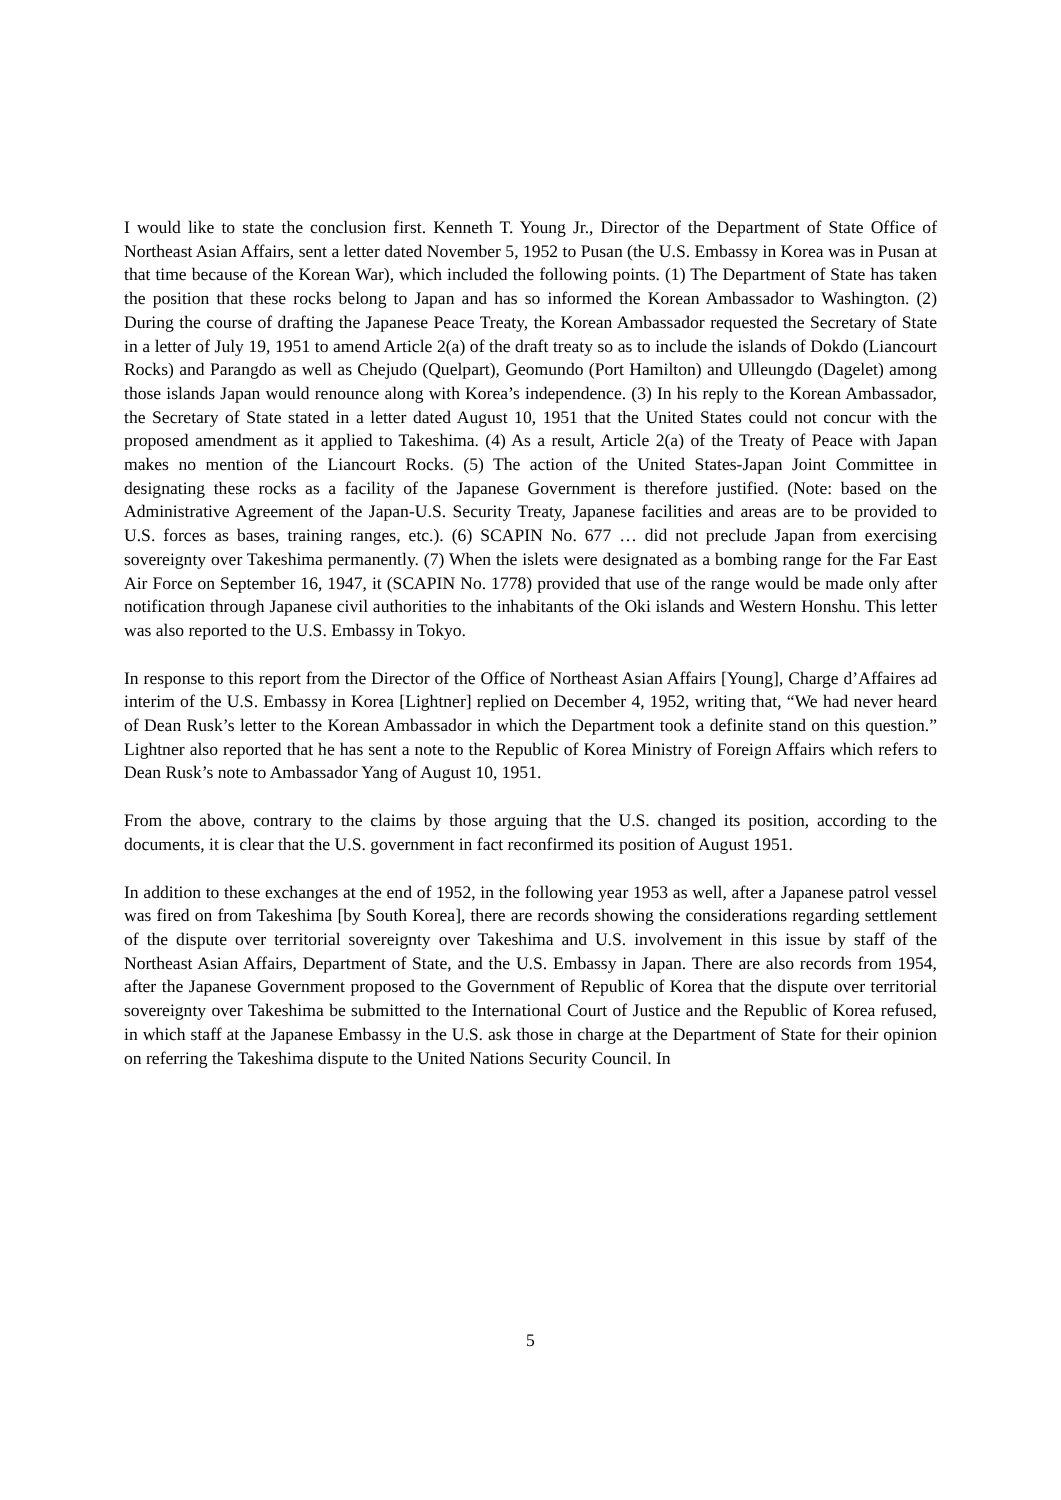I would like to state the conclusion first. Kenneth T. Young Jr., Director of the Department of State Office of Northeast Asian Affairs, sent a letter dated November 5, 1952 to Pusan (the U.S. Embassy in Korea was in Pusan at that time because of the Korean War), which included the following points. (1) The Department of State has taken the position that these rocks belong to Japan and has so informed the Korean Ambassador to Washington. (2) During the course of drafting the Japanese Peace Treaty, the Korean Ambassador requested the Secretary of State in a letter of July 19, 1951 to amend Article 2(a) of the draft treaty so as to include the islands of Dokdo (Liancourt Rocks) and Parangdo as well as Chejudo (Quelpart), Geomundo (Port Hamilton) and Ulleungdo (Dagelet) among those islands Japan would renounce along with Korea’s independence. (3) In his reply to the Korean Ambassador, the Secretary of State stated in a letter dated August 10, 1951 that the United States could not concur with the proposed amendment as it applied to Takeshima. (4) As a result, Article 2(a) of the Treaty of Peace with Japan makes no mention of the Liancourt Rocks. (5) The action of the United States-Japan Joint Committee in designating these rocks as a facility of the Japanese Government is therefore justified. (Note: based on the Administrative Agreement of the Japan-U.S. Security Treaty, Japanese facilities and areas are to be provided to U.S. forces as bases, training ranges, etc.). (6) SCAPIN No. 677 … did not preclude Japan from exercising sovereignty over Takeshima permanently. (7) When the islets were designated as a bombing range for the Far East Air Force on September 16, 1947, it (SCAPIN No. 1778) provided that use of the range would be made only after notification through Japanese civil authorities to the inhabitants of the Oki islands and Western Honshu. This letter was also reported to the U.S. Embassy in Tokyo.
In response to this report from the Director of the Office of Northeast Asian Affairs [Young], Charge d’Affaires ad interim of the U.S. Embassy in Korea [Lightner] replied on December 4, 1952, writing that, “We had never heard of Dean Rusk’s letter to the Korean Ambassador in which the Department took a definite stand on this question.” Lightner also reported that he has sent a note to the Republic of Korea Ministry of Foreign Affairs which refers to Dean Rusk’s note to Ambassador Yang of August 10, 1951.
From the above, contrary to the claims by those arguing that the U.S. changed its position, according to the documents, it is clear that the U.S. government in fact reconfirmed its position of August 1951.
In addition to these exchanges at the end of 1952, in the following year 1953 as well, after a Japanese patrol vessel was fired on from Takeshima [by South Korea], there are records showing the considerations regarding settlement of the dispute over territorial sovereignty over Takeshima and U.S. involvement in this issue by staff of the Northeast Asian Affairs, Department of State, and the U.S. Embassy in Japan. There are also records from 1954, after the Japanese Government proposed to the Government of Republic of Korea that the dispute over territorial sovereignty over Takeshima be submitted to the International Court of Justice and the Republic of Korea refused, in which staff at the Japanese Embassy in the U.S. ask those in charge at the Department of State for their opinion on referring the Takeshima dispute to the United Nations Security Council. In
5